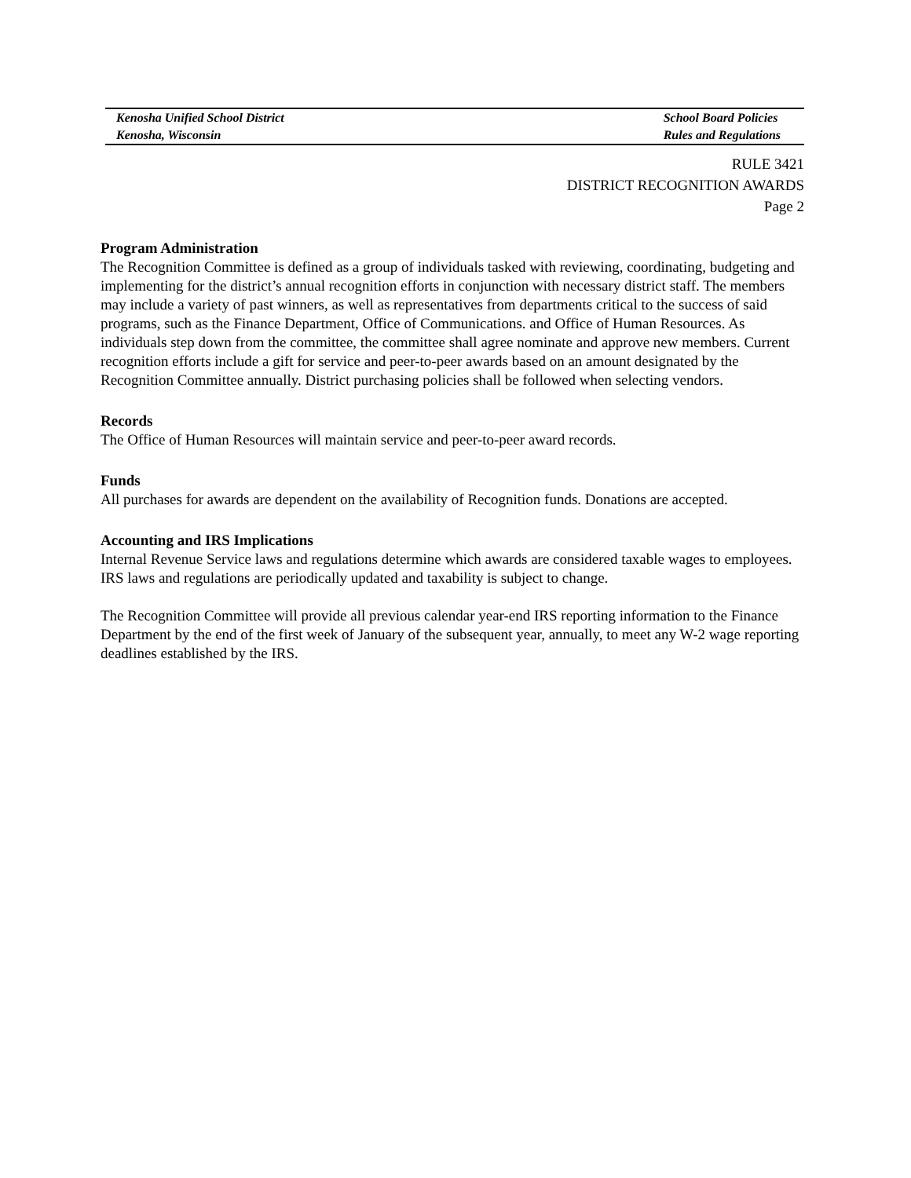Kenosha Unified School District
Kenosha, Wisconsin
School Board Policies
Rules and Regulations
RULE 3421
DISTRICT RECOGNITION AWARDS
Page 2
Program Administration
The Recognition Committee is defined as a group of individuals tasked with reviewing, coordinating, budgeting and implementing for the district’s annual recognition efforts in conjunction with necessary district staff. The members may include a variety of past winners, as well as representatives from departments critical to the success of said programs, such as the Finance Department, Office of Communications. and Office of Human Resources. As individuals step down from the committee, the committee shall agree nominate and approve new members. Current recognition efforts include a gift for service and peer-to-peer awards based on an amount designated by the Recognition Committee annually. District purchasing policies shall be followed when selecting vendors.
Records
The Office of Human Resources will maintain service and peer-to-peer award records.
Funds
All purchases for awards are dependent on the availability of Recognition funds. Donations are accepted.
Accounting and IRS Implications
Internal Revenue Service laws and regulations determine which awards are considered taxable wages to employees. IRS laws and regulations are periodically updated and taxability is subject to change.
The Recognition Committee will provide all previous calendar year-end IRS reporting information to the Finance Department by the end of the first week of January of the subsequent year, annually, to meet any W-2 wage reporting deadlines established by the IRS.